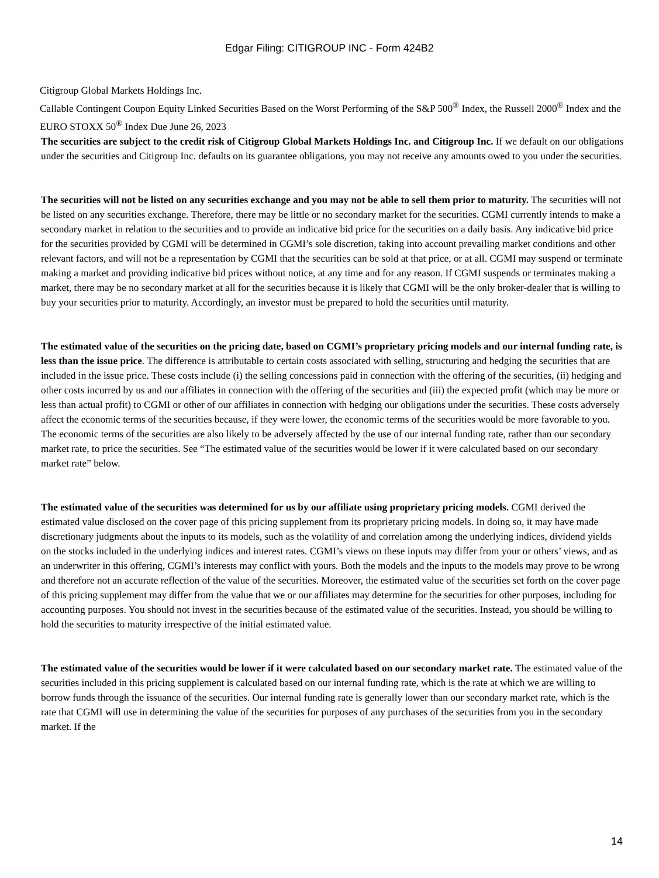Edgar Filing: CITIGROUP INC - Form 424B2
Citigroup Global Markets Holdings Inc.
Callable Contingent Coupon Equity Linked Securities Based on the Worst Performing of the S&P 500<sup>®</sup> Index, the Russell 2000<sup>®</sup> Index and the EURO STOXX 50<sup>®</sup> Index Due June 26, 2023
The securities are subject to the credit risk of Citigroup Global Markets Holdings Inc. and Citigroup Inc. If we default on our obligations under the securities and Citigroup Inc. defaults on its guarantee obligations, you may not receive any amounts owed to you under the securities.
The securities will not be listed on any securities exchange and you may not be able to sell them prior to maturity. The securities will not be listed on any securities exchange. Therefore, there may be little or no secondary market for the securities. CGMI currently intends to make a secondary market in relation to the securities and to provide an indicative bid price for the securities on a daily basis. Any indicative bid price for the securities provided by CGMI will be determined in CGMI’s sole discretion, taking into account prevailing market conditions and other relevant factors, and will not be a representation by CGMI that the securities can be sold at that price, or at all. CGMI may suspend or terminate making a market and providing indicative bid prices without notice, at any time and for any reason. If CGMI suspends or terminates making a market, there may be no secondary market at all for the securities because it is likely that CGMI will be the only broker-dealer that is willing to buy your securities prior to maturity. Accordingly, an investor must be prepared to hold the securities until maturity.
The estimated value of the securities on the pricing date, based on CGMI’s proprietary pricing models and our internal funding rate, is less than the issue price. The difference is attributable to certain costs associated with selling, structuring and hedging the securities that are included in the issue price. These costs include (i) the selling concessions paid in connection with the offering of the securities, (ii) hedging and other costs incurred by us and our affiliates in connection with the offering of the securities and (iii) the expected profit (which may be more or less than actual profit) to CGMI or other of our affiliates in connection with hedging our obligations under the securities. These costs adversely affect the economic terms of the securities because, if they were lower, the economic terms of the securities would be more favorable to you. The economic terms of the securities are also likely to be adversely affected by the use of our internal funding rate, rather than our secondary market rate, to price the securities. See “The estimated value of the securities would be lower if it were calculated based on our secondary market rate” below.
The estimated value of the securities was determined for us by our affiliate using proprietary pricing models. CGMI derived the estimated value disclosed on the cover page of this pricing supplement from its proprietary pricing models. In doing so, it may have made discretionary judgments about the inputs to its models, such as the volatility of and correlation among the underlying indices, dividend yields on the stocks included in the underlying indices and interest rates. CGMI’s views on these inputs may differ from your or others’ views, and as an underwriter in this offering, CGMI’s interests may conflict with yours. Both the models and the inputs to the models may prove to be wrong and therefore not an accurate reflection of the value of the securities. Moreover, the estimated value of the securities set forth on the cover page of this pricing supplement may differ from the value that we or our affiliates may determine for the securities for other purposes, including for accounting purposes. You should not invest in the securities because of the estimated value of the securities. Instead, you should be willing to hold the securities to maturity irrespective of the initial estimated value.
The estimated value of the securities would be lower if it were calculated based on our secondary market rate. The estimated value of the securities included in this pricing supplement is calculated based on our internal funding rate, which is the rate at which we are willing to borrow funds through the issuance of the securities. Our internal funding rate is generally lower than our secondary market rate, which is the rate that CGMI will use in determining the value of the securities for purposes of any purchases of the securities from you in the secondary market. If the
14